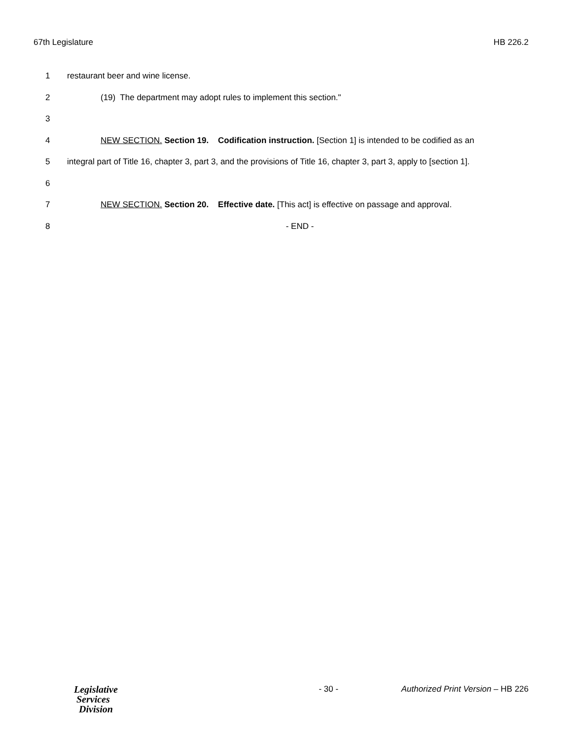67th Legislature HB 226.2
1 restaurant beer and wine license.
2 (19) The department may adopt rules to implement this section."
3
4 NEW SECTION. Section 19. Codification instruction. [Section 1] is intended to be codified as an
5 integral part of Title 16, chapter 3, part 3, and the provisions of Title 16, chapter 3, part 3, apply to [section 1].
6
7 NEW SECTION. Section 20. Effective date. [This act] is effective on passage and approval.
8 - END -
Legislative
Services
Division
- 30 - Authorized Print Version – HB 226